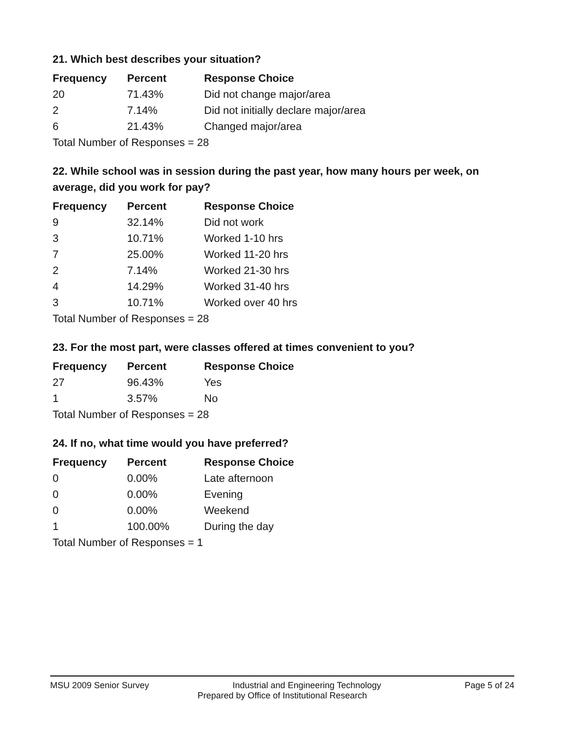21. Which best describes your situation?
| Frequency | Percent | Response Choice |
| --- | --- | --- |
| 20 | 71.43% | Did not change major/area |
| 2 | 7.14% | Did not initially declare major/area |
| 6 | 21.43% | Changed major/area |
| Total Number of Responses = 28 | | |
22. While school was in session during the past year, how many hours per week, on average, did you work for pay?
| Frequency | Percent | Response Choice |
| --- | --- | --- |
| 9 | 32.14% | Did not work |
| 3 | 10.71% | Worked 1-10 hrs |
| 7 | 25.00% | Worked 11-20 hrs |
| 2 | 7.14% | Worked 21-30 hrs |
| 4 | 14.29% | Worked 31-40 hrs |
| 3 | 10.71% | Worked over 40 hrs |
| Total Number of Responses = 28 | | |
23. For the most part, were classes offered at times convenient to you?
| Frequency | Percent | Response Choice |
| --- | --- | --- |
| 27 | 96.43% | Yes |
| 1 | 3.57% | No |
| Total Number of Responses = 28 | | |
24. If no, what time would you have preferred?
| Frequency | Percent | Response Choice |
| --- | --- | --- |
| 0 | 0.00% | Late afternoon |
| 0 | 0.00% | Evening |
| 0 | 0.00% | Weekend |
| 1 | 100.00% | During the day |
| Total Number of Responses = 1 | | |
MSU 2009 Senior Survey Industrial and Engineering Technology Page 5 of 24
Prepared by Office of Institutional Research